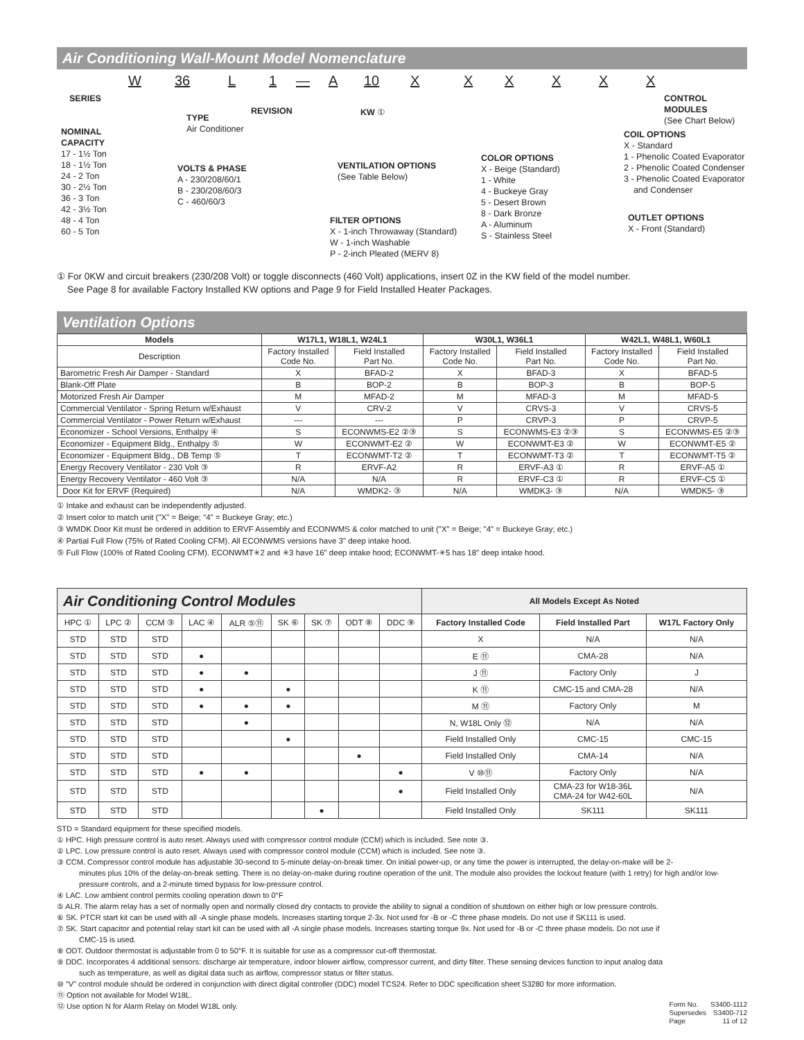Air Conditioning Wall-Mount Model Nomenclature
W 36 L 1 — A 10 X X X X X X
SERIES
TYPE
Air Conditioner
REVISION KW ①
CONTROL MODULES
(See Chart Below)
NOMINAL
CAPACITY
17 - 1½ Ton
18 - 1½ Ton
24 - 2 Ton
30 - 2½ Ton
36 - 3 Ton
42 - 3½ Ton
48 - 4 Ton
60 - 5 Ton
VOLTS & PHASE
A - 230/208/60/1
B - 230/208/60/3
C - 460/60/3
VENTILATION OPTIONS
(See Table Below)
COLOR OPTIONS
X - Beige (Standard)
1 - White
4 - Buckeye Gray
5 - Desert Brown
8 - Dark Bronze
A - Aluminum
S - Stainless Steel
COIL OPTIONS
X - Standard
1 - Phenolic Coated Evaporator
2 - Phenolic Coated Condenser
3 - Phenolic Coated Evaporator
and Condenser
FILTER OPTIONS
X - 1-inch Throwaway (Standard)
W - 1-inch Washable
P - 2-inch Pleated (MERV 8)
OUTLET OPTIONS
X - Front (Standard)
① For 0KW and circuit breakers (230/208 Volt) or toggle disconnects (460 Volt) applications, insert 0Z in the KW field of the model number.
See Page 8 for available Factory Installed KW options and Page 9 for Field Installed Heater Packages.
Ventilation Options
| Models | W17L1, W18L1, W24L1 | | W30L1, W36L1 | | W42L1, W48L1, W60L1 | |
| --- | --- | --- | --- | --- | --- | --- |
| Description | Factory Installed Code No. | Field Installed Part No. | Factory Installed Code No. | Field Installed Part No. | Factory Installed Code No. | Field Installed Part No. |
| Barometric Fresh Air Damper - Standard | X | BFAD-2 | X | BFAD-3 | X | BFAD-5 |
| Blank-Off Plate | B | BOP-2 | B | BOP-3 | B | BOP-5 |
| Motorized Fresh Air Damper | M | MFAD-2 | M | MFAD-3 | M | MFAD-5 |
| Commercial Ventilator - Spring Return w/Exhaust | V | CRV-2 | V | CRVS-3 | V | CRVS-5 |
| Commercial Ventilator - Power Return w/Exhaust | --- | --- | P | CRVP-3 | P | CRVP-5 |
| Economizer - School Versions, Enthalpy ④ | S | ECONWMS-E2 ②③ | S | ECONWMS-E3 ②③ | S | ECONWMS-E5 ②③ |
| Economizer - Equipment Bldg., Enthalpy ⑤ | W | ECONWMT-E2 ② | W | ECONWMT-E3 ② | W | ECONWMT-E5 ② |
| Economizer - Equipment Bldg., DB Temp ⑤ | T | ECONWMT-T2 ② | T | ECONWMT-T3 ② | T | ECONWMT-T5 ② |
| Energy Recovery Ventilator - 230 Volt ③ | R | ERVF-A2 | R | ERVF-A3 ① | R | ERVF-A5 ① |
| Energy Recovery Ventilator - 460 Volt ③ | N/A | N/A | R | ERVF-C3 ① | R | ERVF-C5 ① |
| Door Kit for ERVF (Required) | N/A | WMDK2- ③ | N/A | WMDK3- ③ | N/A | WMDK5- ③ |
① Intake and exhaust can be independently adjusted.
② Insert color to match unit ("X" = Beige; "4" = Buckeye Gray; etc.)
③ WMDK Door Kit must be ordered in addition to ERVF Assembly and ECONWMS & color matched to unit ("X" = Beige; "4" = Buckeye Gray; etc.)
④ Partial Full Flow (75% of Rated Cooling CFM). All ECONWMS versions have 3" deep intake hood.
⑤ Full Flow (100% of Rated Cooling CFM). ECONWMT✳2 and ✳3 have 16" deep intake hood; ECONWMT-✳5 has 18" deep intake hood.
| Air Conditioning Control Modules | | | | | | | | | All Models Except As Noted | | |
| --- | --- | --- | --- | --- | --- | --- | --- | --- | --- | --- | --- |
| HPC ① | LPC ② | CCM ③ | LAC ④ | ALR ⑤⑪ | SK ⑥ | SK ⑦ | ODT ⑧ | DDC ⑨ | Factory Installed Code | Field Installed Part | W17L Factory Only |
| STD | STD | STD | | | | | | | X | N/A | N/A |
| STD | STD | STD | ● | | | | | | E ⑪ | CMA-28 | N/A |
| STD | STD | STD | ● | ● | | | | | J ⑪ | Factory Only | J |
| STD | STD | STD | ● | | ● | | | | K ⑪ | CMC-15 and CMA-28 | N/A |
| STD | STD | STD | ● | ● | ● | | | | M ⑪ | Factory Only | M |
| STD | STD | STD | | ● | | | | | N, W18L Only ⑫ | N/A | N/A |
| STD | STD | STD | | | ● | | | | Field Installed Only | CMC-15 | CMC-15 |
| STD | STD | STD | | | | | ● | | Field Installed Only | CMA-14 | N/A |
| STD | STD | STD | ● | ● | | | | ● | V ⑩⑪ | Factory Only | N/A |
| STD | STD | STD | | | | | | ● | Field Installed Only | CMA-23 for W18-36L CMA-24 for W42-60L | N/A |
| STD | STD | STD | | | | ● | | | Field Installed Only | SK111 | SK111 |
STD = Standard equipment for these specified models.
① HPC. High pressure control is auto reset. Always used with compressor control module (CCM) which is included. See note ③.
② LPC. Low pressure control is auto reset. Always used with compressor control module (CCM) which is included. See note ③.
③ CCM. Compressor control module has adjustable 30-second to 5-minute delay-on-break timer. On initial power-up, or any time the power is interrupted, the delay-on-make will be 2-
minutes plus 10% of the delay-on-break setting. There is no delay-on-make during routine operation of the unit. The module also provides the lockout feature (with 1 retry) for high and/or low-pressure controls, and a 2-minute timed bypass for low-pressure control.
④ LAC. Low ambient control permits cooling operation down to 0°F
⑤ ALR. The alarm relay has a set of normally open and normally closed dry contacts to provide the ability to signal a condition of shutdown on either high or low pressure controls.
⑥ SK. PTCR start kit can be used with all -A single phase models. Increases starting torque 2-3x. Not used for -B or -C three phase models. Do not use if SK111 is used.
⑦ SK. Start capacitor and potential relay start kit can be used with all -A single phase models. Increases starting torque 9x. Not used for -B or -C three phase models. Do not use if
CMC-15 is used.
⑧ ODT. Outdoor thermostat is adjustable from 0 to 50°F. It is suitable for use as a compressor cut-off thermostat.
⑨ DDC. Incorporates 4 additional sensors: discharge air temperature, indoor blower airflow, compressor current, and dirty filter. These sensing devices function to input analog data
such as temperature, as well as digital data such as airflow, compressor status or filter status.
⑩ "V" control module should be ordered in conjunction with direct digital controller (DDC) model TCS24. Refer to DDC specification sheet S3280 for more information.
⑪ Option not available for Model W18L.
⑫ Use option N for Alarm Relay on Model W18L only.
| Form No. Supersedes Page | S3400-1112 S3400-712 11 of 12 |